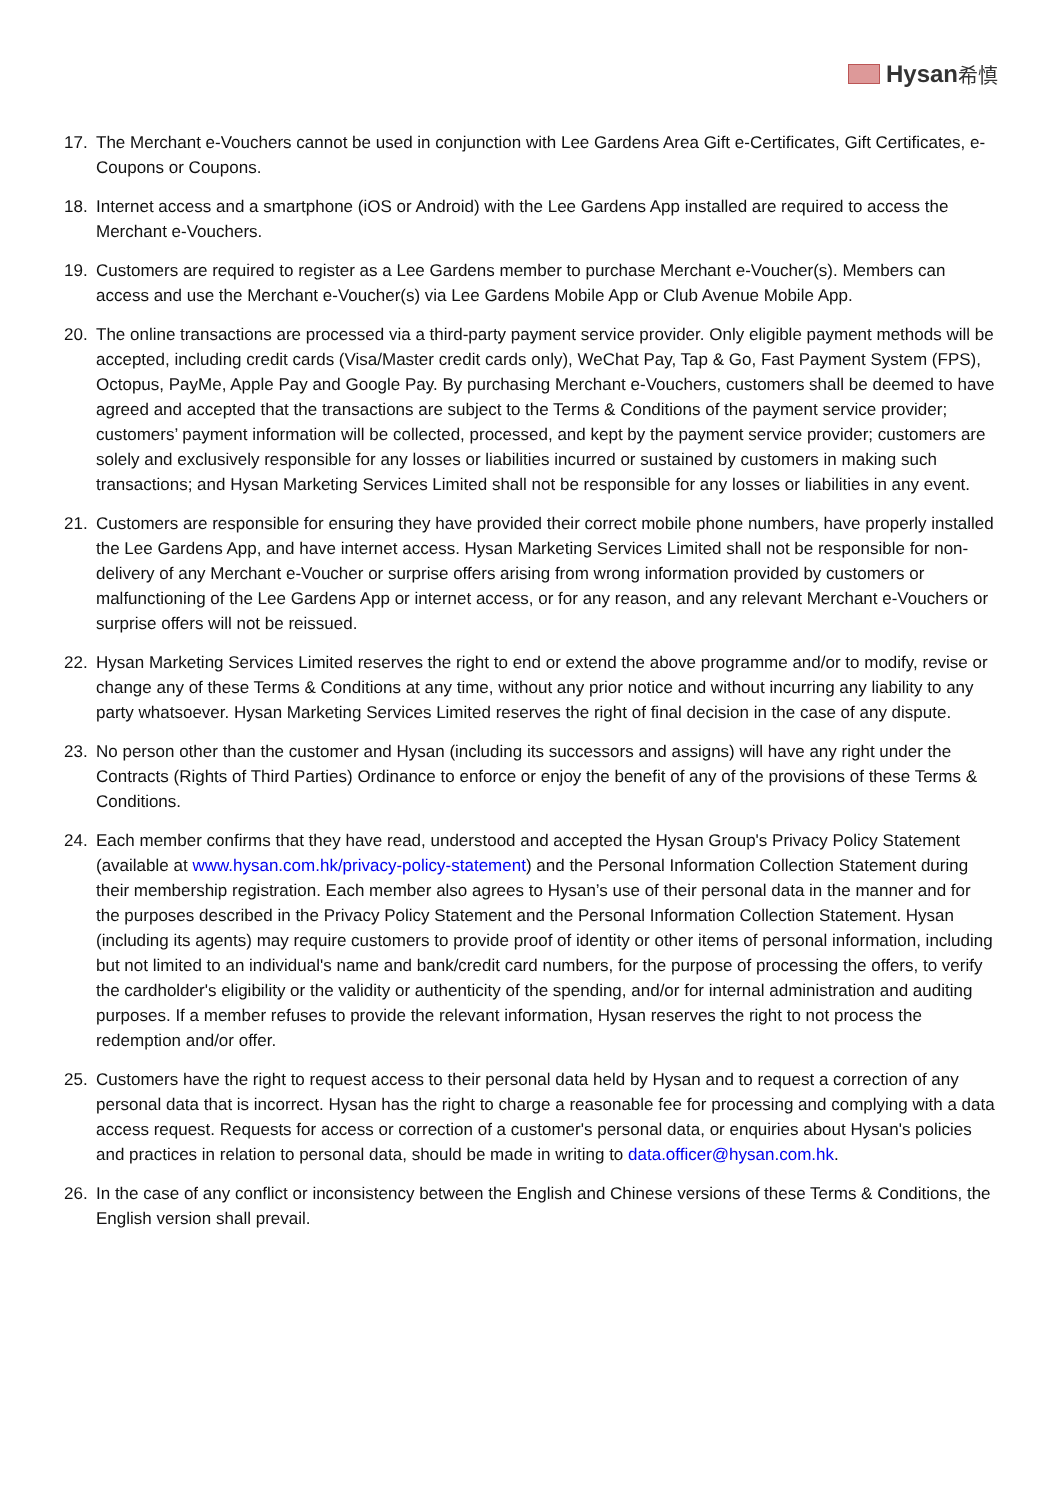Hysan 希慎
17. The Merchant e-Vouchers cannot be used in conjunction with Lee Gardens Area Gift e-Certificates, Gift Certificates, e-Coupons or Coupons.
18. Internet access and a smartphone (iOS or Android) with the Lee Gardens App installed are required to access the Merchant e-Vouchers.
19. Customers are required to register as a Lee Gardens member to purchase Merchant e-Voucher(s). Members can access and use the Merchant e-Voucher(s) via Lee Gardens Mobile App or Club Avenue Mobile App.
20. The online transactions are processed via a third-party payment service provider. Only eligible payment methods will be accepted, including credit cards (Visa/Master credit cards only), WeChat Pay, Tap & Go, Fast Payment System (FPS), Octopus, PayMe, Apple Pay and Google Pay. By purchasing Merchant e-Vouchers, customers shall be deemed to have agreed and accepted that the transactions are subject to the Terms & Conditions of the payment service provider; customers’ payment information will be collected, processed, and kept by the payment service provider; customers are solely and exclusively responsible for any losses or liabilities incurred or sustained by customers in making such transactions; and Hysan Marketing Services Limited shall not be responsible for any losses or liabilities in any event.
21. Customers are responsible for ensuring they have provided their correct mobile phone numbers, have properly installed the Lee Gardens App, and have internet access. Hysan Marketing Services Limited shall not be responsible for non-delivery of any Merchant e-Voucher or surprise offers arising from wrong information provided by customers or malfunctioning of the Lee Gardens App or internet access, or for any reason, and any relevant Merchant e-Vouchers or surprise offers will not be reissued.
22. Hysan Marketing Services Limited reserves the right to end or extend the above programme and/or to modify, revise or change any of these Terms & Conditions at any time, without any prior notice and without incurring any liability to any party whatsoever. Hysan Marketing Services Limited reserves the right of final decision in the case of any dispute.
23. No person other than the customer and Hysan (including its successors and assigns) will have any right under the Contracts (Rights of Third Parties) Ordinance to enforce or enjoy the benefit of any of the provisions of these Terms & Conditions.
24. Each member confirms that they have read, understood and accepted the Hysan Group's Privacy Policy Statement (available at www.hysan.com.hk/privacy-policy-statement) and the Personal Information Collection Statement during their membership registration. Each member also agrees to Hysan’s use of their personal data in the manner and for the purposes described in the Privacy Policy Statement and the Personal Information Collection Statement. Hysan (including its agents) may require customers to provide proof of identity or other items of personal information, including but not limited to an individual's name and bank/credit card numbers, for the purpose of processing the offers, to verify the cardholder's eligibility or the validity or authenticity of the spending, and/or for internal administration and auditing purposes. If a member refuses to provide the relevant information, Hysan reserves the right to not process the redemption and/or offer.
25. Customers have the right to request access to their personal data held by Hysan and to request a correction of any personal data that is incorrect. Hysan has the right to charge a reasonable fee for processing and complying with a data access request. Requests for access or correction of a customer's personal data, or enquiries about Hysan's policies and practices in relation to personal data, should be made in writing to data.officer@hysan.com.hk.
26. In the case of any conflict or inconsistency between the English and Chinese versions of these Terms & Conditions, the English version shall prevail.